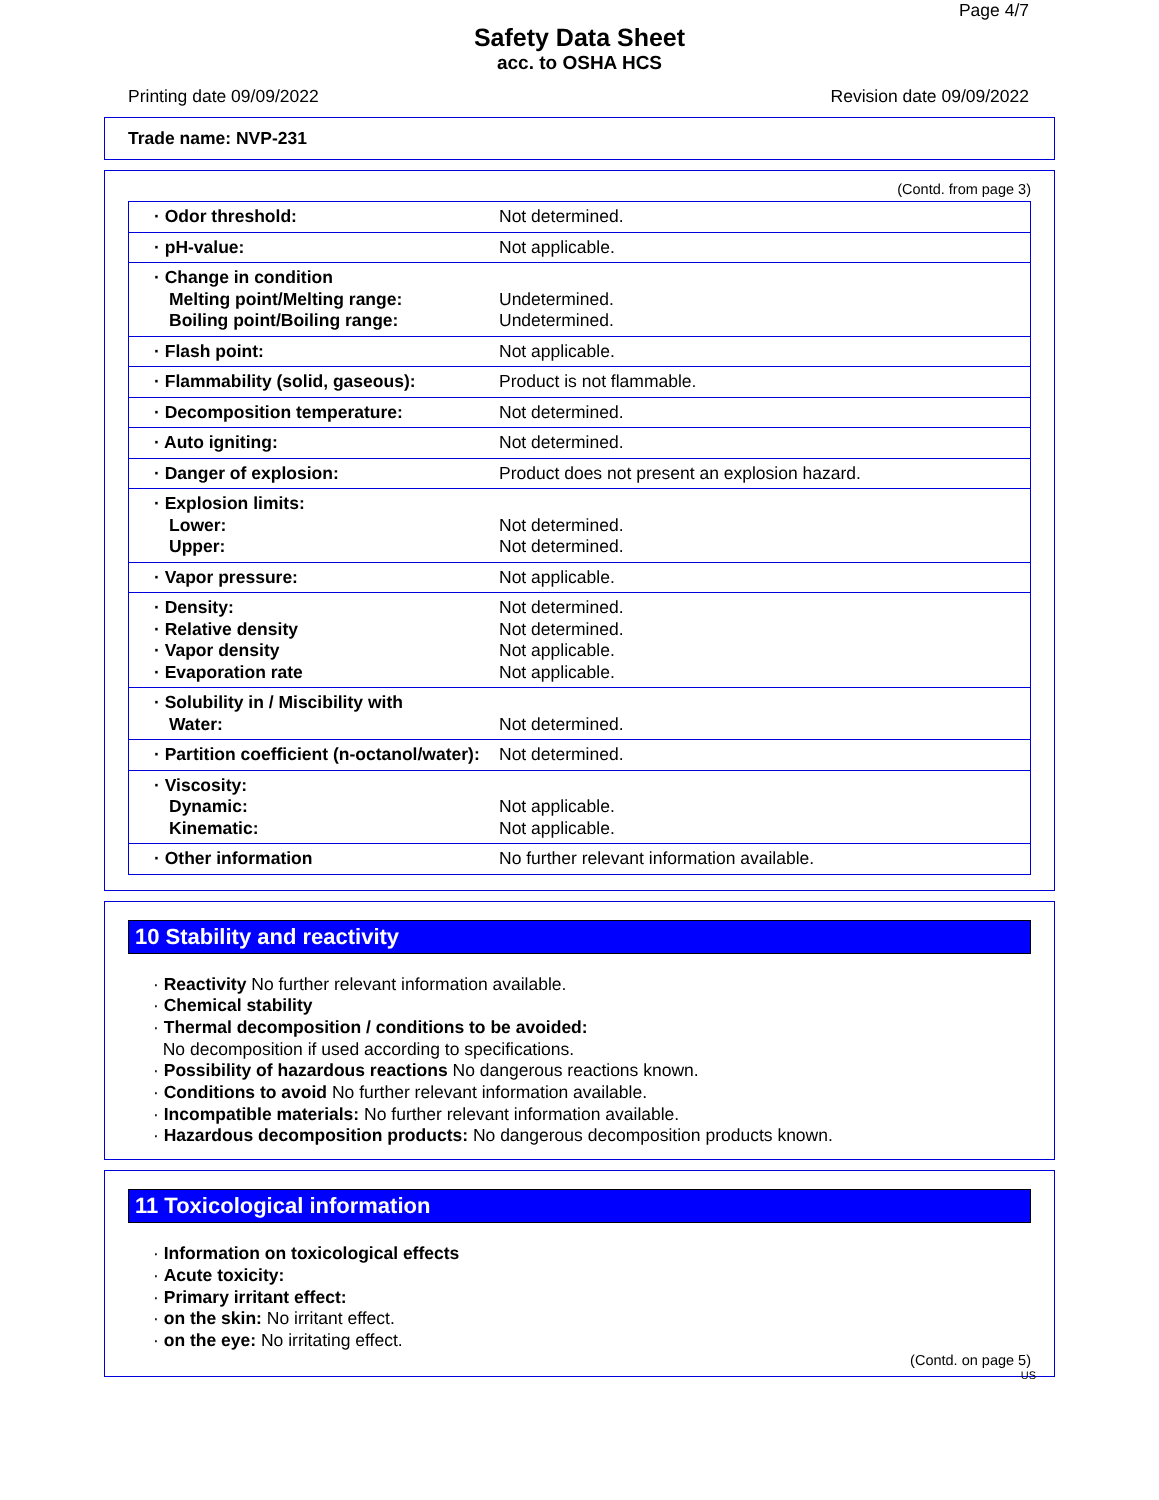Page 4/7
Safety Data Sheet
acc. to OSHA HCS
Printing date 09/09/2022 Revision date 09/09/2022
Trade name: NVP-231
(Contd. from page 3)
| · Odor threshold: | Not determined. |
| · pH-value: | Not applicable. |
| · Change in condition Melting point/Melting range: Boiling point/Boiling range: | Undetermined. Undetermined. |
| · Flash point: | Not applicable. |
| · Flammability (solid, gaseous): | Product is not flammable. |
| · Decomposition temperature: | Not determined. |
| · Auto igniting: | Not determined. |
| · Danger of explosion: | Product does not present an explosion hazard. |
| · Explosion limits: Lower: Upper: | Not determined. Not determined. |
| · Vapor pressure: | Not applicable. |
| · Density: · Relative density · Vapor density · Evaporation rate | Not determined. Not determined. Not applicable. Not applicable. |
| · Solubility in / Miscibility with Water: | Not determined. |
| · Partition coefficient (n-octanol/water): | Not determined. |
| · Viscosity: Dynamic: Kinematic: | Not applicable. Not applicable. |
| · Other information | No further relevant information available. |
10 Stability and reactivity
· Reactivity No further relevant information available.
· Chemical stability
· Thermal decomposition / conditions to be avoided:
No decomposition if used according to specifications.
· Possibility of hazardous reactions No dangerous reactions known.
· Conditions to avoid No further relevant information available.
· Incompatible materials: No further relevant information available.
· Hazardous decomposition products: No dangerous decomposition products known.
11 Toxicological information
· Information on toxicological effects
· Acute toxicity:
· Primary irritant effect:
· on the skin: No irritant effect.
· on the eye: No irritating effect.
(Contd. on page 5)
US